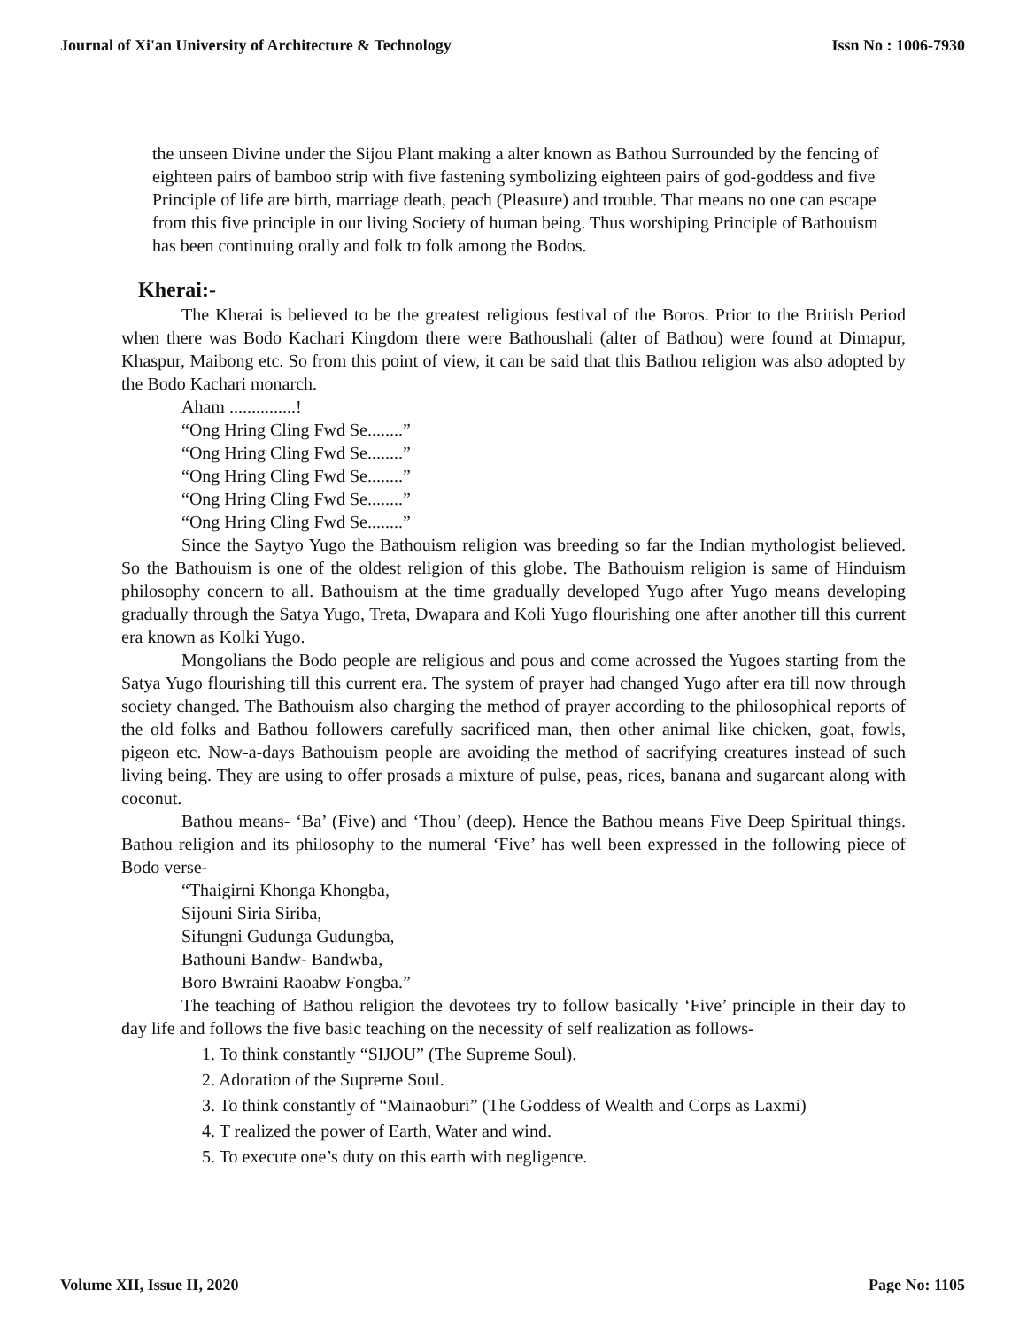Journal of Xi'an University of Architecture & Technology Issn No : 1006-7930
the unseen Divine under the Sijou Plant making a alter known as Bathou Surrounded by the fencing of eighteen pairs of bamboo strip with five fastening symbolizing eighteen pairs of god-goddess and five Principle of life are birth, marriage death, peach (Pleasure) and trouble. That means no one can escape from this five principle in our living Society of human being. Thus worshiping Principle of Bathouism has been continuing orally and folk to folk among the Bodos.
Kherai:-
The Kherai is believed to be the greatest religious festival of the Boros. Prior to the British Period when there was Bodo Kachari Kingdom there were Bathoushali (alter of Bathou) were found at Dimapur, Khaspur, Maibong etc. So from this point of view, it can be said that this Bathou religion was also adopted by the Bodo Kachari monarch.
Aham ...............!
“Ong Hring Cling Fwd Se........”
“Ong Hring Cling Fwd Se........”
“Ong Hring Cling Fwd Se........”
“Ong Hring Cling Fwd Se........”
“Ong Hring Cling Fwd Se........”
Since the Saytyo Yugo the Bathouism religion was breeding so far the Indian mythologist believed. So the Bathouism is one of the oldest religion of this globe. The Bathouism religion is same of Hinduism philosophy concern to all. Bathouism at the time gradually developed Yugo after Yugo means developing gradually through the Satya Yugo, Treta, Dwapara and Koli Yugo flourishing one after another till this current era known as Kolki Yugo.
Mongolians the Bodo people are religious and pous and come acrossed the Yugoes starting from the Satya Yugo flourishing till this current era. The system of prayer had changed Yugo after era till now through society changed. The Bathouism also charging the method of prayer according to the philosophical reports of the old folks and Bathou followers carefully sacrificed man, then other animal like chicken, goat, fowls, pigeon etc. Now-a-days Bathouism people are avoiding the method of sacrifying creatures instead of such living being. They are using to offer prosads a mixture of pulse, peas, rices, banana and sugarcant along with coconut.
Bathou means- ‘Ba’ (Five) and ‘Thou’ (deep). Hence the Bathou means Five Deep Spiritual things. Bathou religion and its philosophy to the numeral ‘Five’ has well been expressed in the following piece of Bodo verse-
“Thaigirni Khonga Khongba,
Sijouni Siria Siriba,
Sifungni Gudunga Gudungba,
Bathouni Bandw- Bandwba,
Boro Bwraini Raoabw Fongba.”
The teaching of Bathou religion the devotees try to follow basically ‘Five’ principle in their day to day life and follows the five basic teaching on the necessity of self realization as follows-
1. To think constantly “SIJOU” (The Supreme Soul).
2. Adoration of the Supreme Soul.
3. To think constantly of “Mainaoburi” (The Goddess of Wealth and Corps as Laxmi)
4. T realized the power of Earth, Water and wind.
5. To execute one’s duty on this earth with negligence.
Volume XII, Issue II, 2020 Page No: 1105